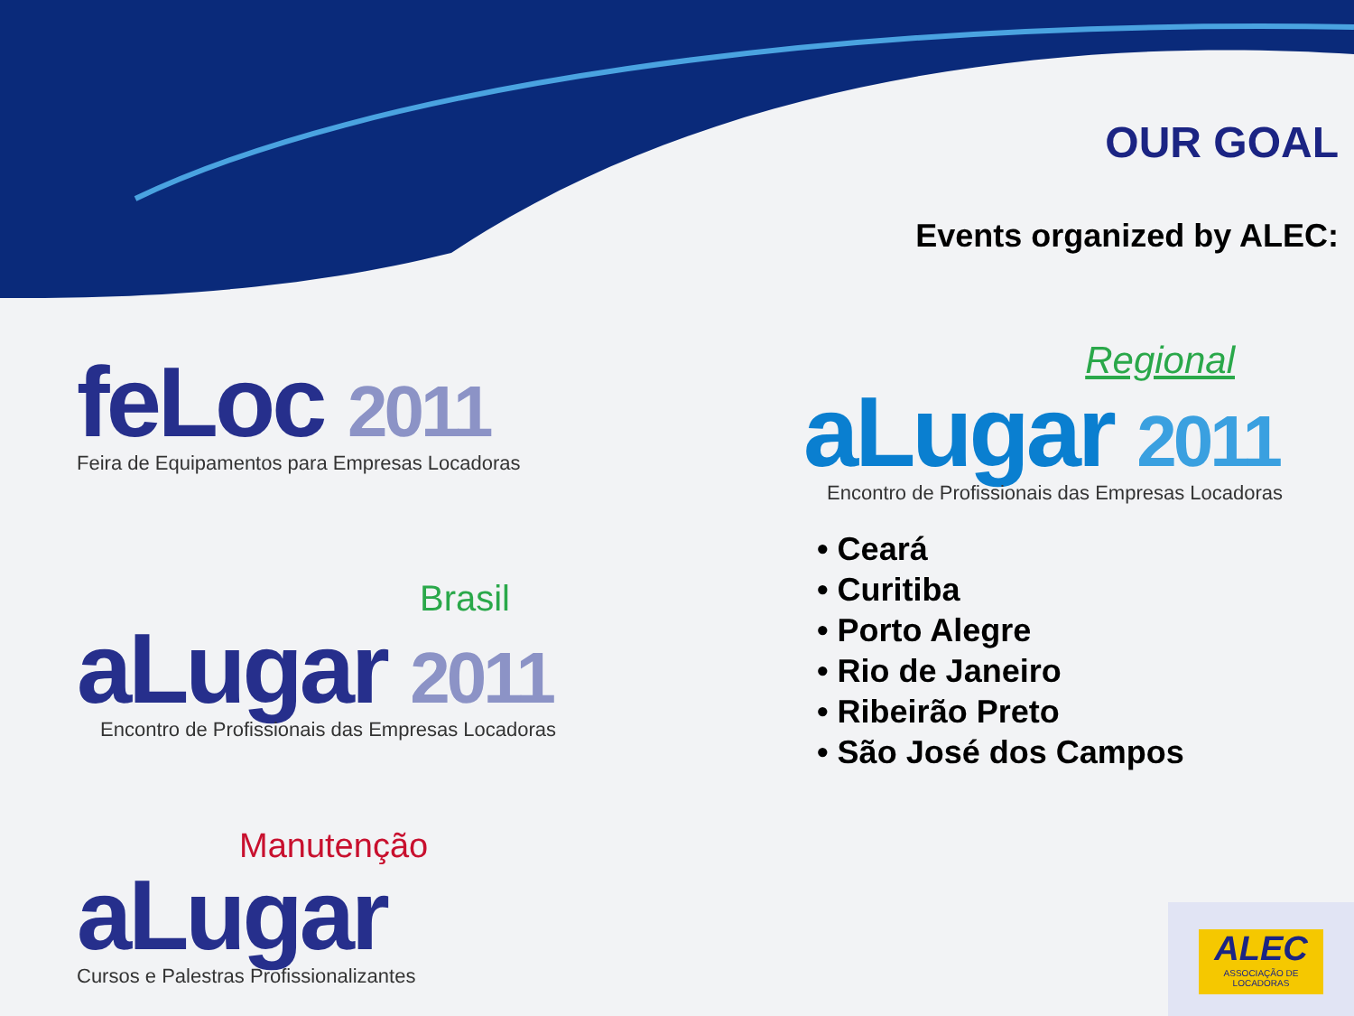OUR GOAL
Events organized by ALEC:
feLoc 2011
Feira de Equipamentos para Empresas Locadoras
Brasil
aLugar 2011
Encontro de Profissionais das Empresas Locadoras
Manutenção
aLugar
Cursos e Palestras Profissionalizantes
Regional
aLugar 2011
Encontro de Profissionais das Empresas Locadoras
• Ceará
• Curitiba
• Porto Alegre
• Rio de Janeiro
• Ribeirão Preto
• São José dos Campos
ALEC
ASSOCIAÇÃO DE LOCADORAS